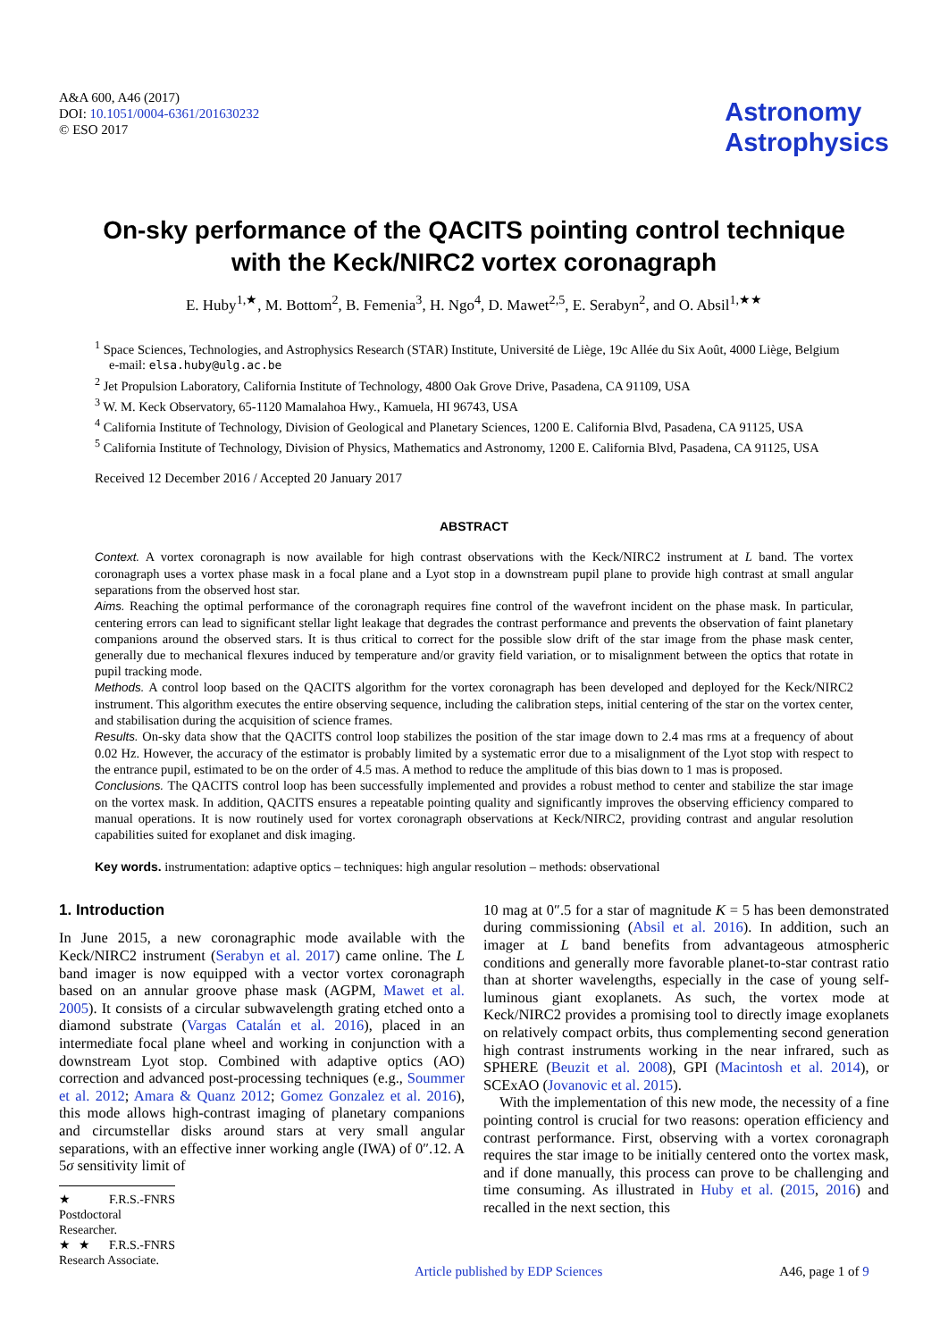A&A 600, A46 (2017)
DOI: 10.1051/0004-6361/201630232
© ESO 2017
Astronomy
Astrophysics
On-sky performance of the QACITS pointing control technique
with the Keck/NIRC2 vortex coronagraph
E. Huby<sup>1,★</sup>, M. Bottom<sup>2</sup>, B. Femenia<sup>3</sup>, H. Ngo<sup>4</sup>, D. Mawet<sup>2,5</sup>, E. Serabyn<sup>2</sup>, and O. Absil<sup>1,★★</sup>
<sup>1</sup> Space Sciences, Technologies, and Astrophysics Research (STAR) Institute, Université de Liège, 19c Allée du Six Août, 4000 Liège, Belgium
e-mail: elsa.huby@ulg.ac.be
<sup>2</sup> Jet Propulsion Laboratory, California Institute of Technology, 4800 Oak Grove Drive, Pasadena, CA 91109, USA
<sup>3</sup> W. M. Keck Observatory, 65-1120 Mamalahoa Hwy., Kamuela, HI 96743, USA
<sup>4</sup> California Institute of Technology, Division of Geological and Planetary Sciences, 1200 E. California Blvd, Pasadena, CA 91125, USA
<sup>5</sup> California Institute of Technology, Division of Physics, Mathematics and Astronomy, 1200 E. California Blvd, Pasadena, CA 91125, USA
Received 12 December 2016 / Accepted 20 January 2017
ABSTRACT
Context. A vortex coronagraph is now available for high contrast observations with the Keck/NIRC2 instrument at L band. The vortex coronagraph uses a vortex phase mask in a focal plane and a Lyot stop in a downstream pupil plane to provide high contrast at small angular separations from the observed host star.
Aims. Reaching the optimal performance of the coronagraph requires fine control of the wavefront incident on the phase mask. In particular, centering errors can lead to significant stellar light leakage that degrades the contrast performance and prevents the observation of faint planetary companions around the observed stars. It is thus critical to correct for the possible slow drift of the star image from the phase mask center, generally due to mechanical flexures induced by temperature and/or gravity field variation, or to misalignment between the optics that rotate in pupil tracking mode.
Methods. A control loop based on the QACITS algorithm for the vortex coronagraph has been developed and deployed for the Keck/NIRC2 instrument. This algorithm executes the entire observing sequence, including the calibration steps, initial centering of the star on the vortex center, and stabilisation during the acquisition of science frames.
Results. On-sky data show that the QACITS control loop stabilizes the position of the star image down to 2.4 mas rms at a frequency of about 0.02 Hz. However, the accuracy of the estimator is probably limited by a systematic error due to a misalignment of the Lyot stop with respect to the entrance pupil, estimated to be on the order of 4.5 mas. A method to reduce the amplitude of this bias down to 1 mas is proposed.
Conclusions. The QACITS control loop has been successfully implemented and provides a robust method to center and stabilize the star image on the vortex mask. In addition, QACITS ensures a repeatable pointing quality and significantly improves the observing efficiency compared to manual operations. It is now routinely used for vortex coronagraph observations at Keck/NIRC2, providing contrast and angular resolution capabilities suited for exoplanet and disk imaging.
Key words. instrumentation: adaptive optics – techniques: high angular resolution – methods: observational
1. Introduction
In June 2015, a new coronagraphic mode available with the Keck/NIRC2 instrument (Serabyn et al. 2017) came online. The L band imager is now equipped with a vector vortex coronagraph based on an annular groove phase mask (AGPM, Mawet et al. 2005). It consists of a circular subwavelength grating etched onto a diamond substrate (Vargas Catalán et al. 2016), placed in an intermediate focal plane wheel and working in conjunction with a downstream Lyot stop. Combined with adaptive optics (AO) correction and advanced post-processing techniques (e.g., Soummer et al. 2012; Amara & Quanz 2012; Gomez Gonzalez et al. 2016), this mode allows high-contrast imaging of planetary companions and circumstellar disks around stars at very small angular separations, with an effective inner working angle (IWA) of 0″.12. A 5σ sensitivity limit of
★ F.R.S.-FNRS Postdoctoral Researcher.
★★ F.R.S.-FNRS Research Associate.
10 mag at 0″.5 for a star of magnitude K = 5 has been demonstrated during commissioning (Absil et al. 2016). In addition, such an imager at L band benefits from advantageous atmospheric conditions and generally more favorable planet-to-star contrast ratio than at shorter wavelengths, especially in the case of young self-luminous giant exoplanets. As such, the vortex mode at Keck/NIRC2 provides a promising tool to directly image exoplanets on relatively compact orbits, thus complementing second generation high contrast instruments working in the near infrared, such as SPHERE (Beuzit et al. 2008), GPI (Macintosh et al. 2014), or SCExAO (Jovanovic et al. 2015).
With the implementation of this new mode, the necessity of a fine pointing control is crucial for two reasons: operation efficiency and contrast performance. First, observing with a vortex coronagraph requires the star image to be initially centered onto the vortex mask, and if done manually, this process can prove to be challenging and time consuming. As illustrated in Huby et al. (2015, 2016) and recalled in the next section, this
Article published by EDP Sciences A46, page 1 of 9